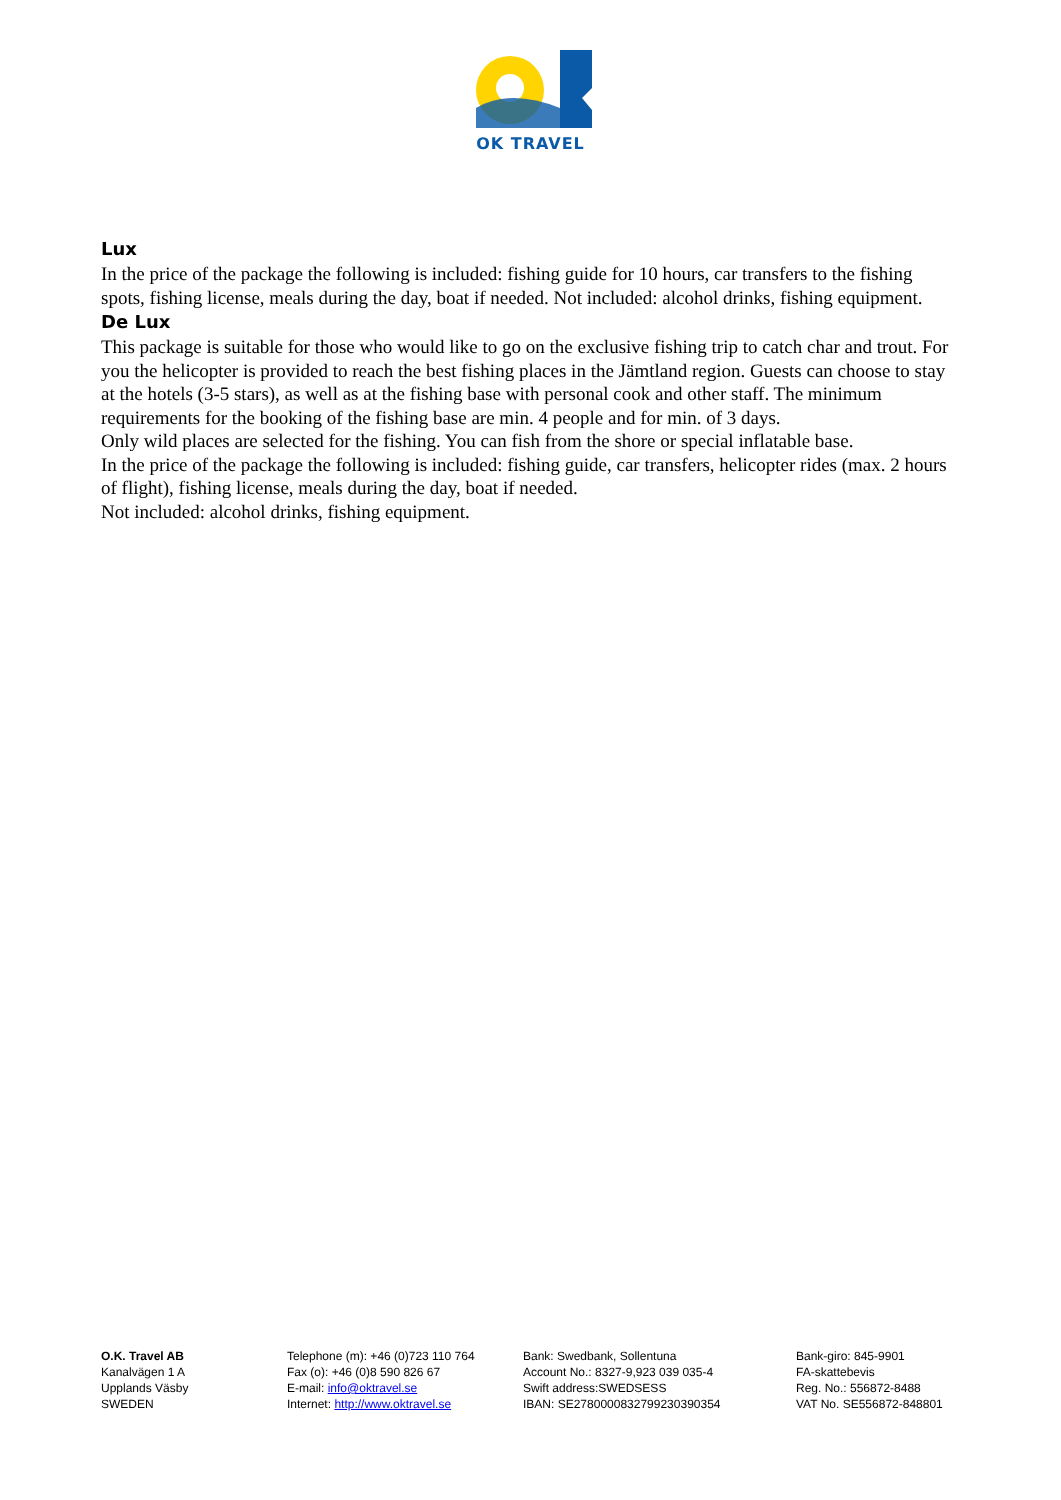OK TRAVEL
Lux
In the price of the package the following is included: fishing guide for 10 hours, car transfers to the fishing spots, fishing license, meals during the day, boat if needed. Not included: alcohol drinks, fishing equipment.
De Lux
This package is suitable for those who would like to go on the exclusive fishing trip to catch char and trout. For you the helicopter is provided to reach the best fishing places in the Jämtland region. Guests can choose to stay at the hotels (3-5 stars), as well as at the fishing base with personal cook and other staff. The minimum requirements for the booking of the fishing base are min. 4 people and for min. of 3 days.
Only wild places are selected for the fishing. You can fish from the shore or special inflatable base.
In the price of the package the following is included: fishing guide, car transfers, helicopter rides (max. 2 hours of flight), fishing license, meals during the day, boat if needed.
Not included: alcohol drinks, fishing equipment.
O.K. Travel AB
Kanalvägen 1 A
Upplands Väsby
SWEDEN
Telephone (m): +46 (0)723 110 764
Fax (o): +46 (0)8 590 826 67
E-mail: info@oktravel.se
Internet: http://www.oktravel.se
Bank: Swedbank, Sollentuna
Account No.: 8327-9,923 039 035-4
Swift address:SWEDSESS
IBAN: SE2780000832799230390354
Bank-giro: 845-9901
FA-skattebevis
Reg. No.: 556872-8488
VAT No. SE556872-848801